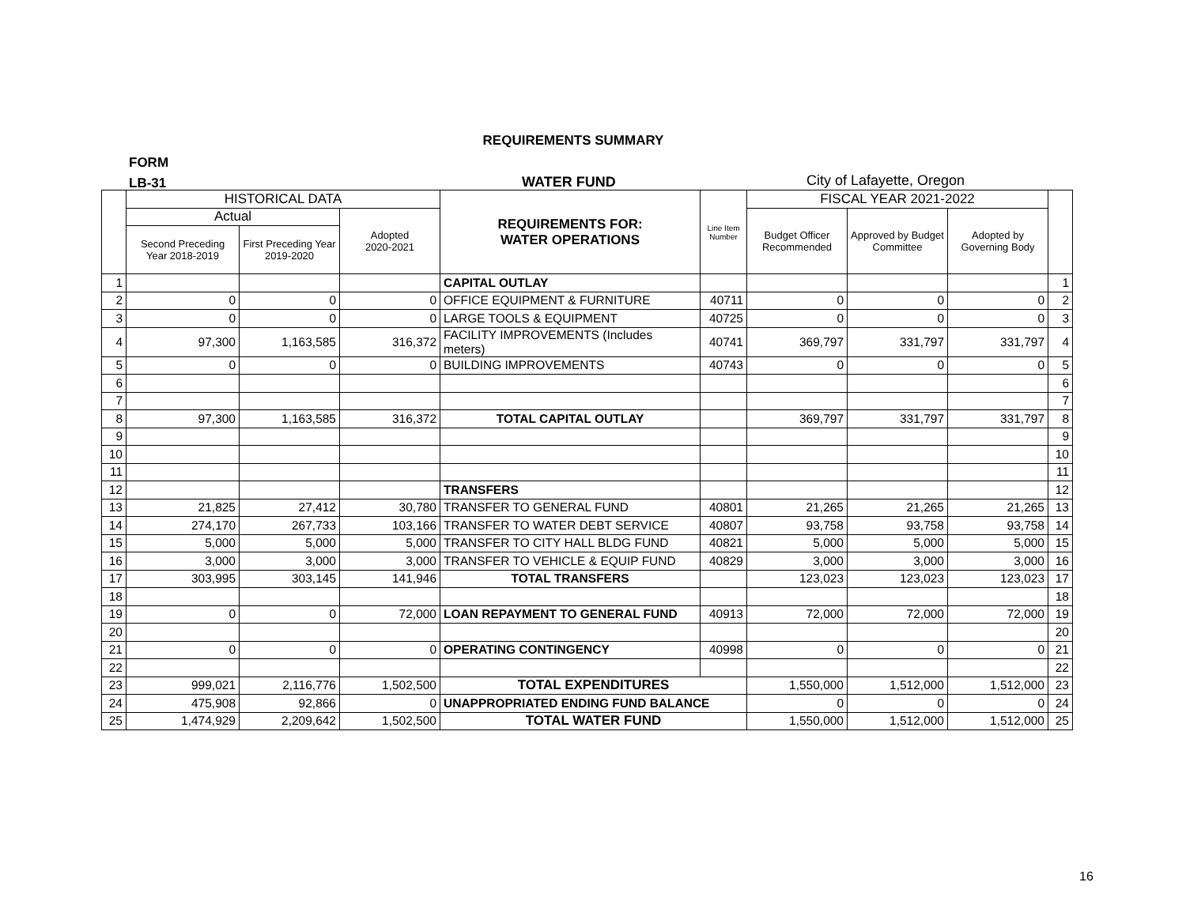REQUIREMENTS SUMMARY
FORM
LB-31
WATER FUND City of Lafayette, Oregon
| | HISTORICAL DATA | | | REQUIREMENTS FOR: WATER OPERATIONS | Line Item Number | FISCAL YEAR 2021-2022 | | | |
| --- | --- | --- | --- | --- | --- | --- | --- | --- | --- |
| | Actual | | Adopted 2020-2021 | | | Budget Officer Recommended | Approved by Budget Committee | Adopted by Governing Body | |
| | Second Preceding Year 2018-2019 | First Preceding Year 2019-2020 | | | | | | | |
| 1 | | | | CAPITAL OUTLAY | | | | | 1 |
| 2 | 0 | 0 | 0 | OFFICE EQUIPMENT & FURNITURE | 40711 | 0 | 0 | 0 | 2 |
| 3 | 0 | 0 | 0 | LARGE TOOLS & EQUIPMENT | 40725 | 0 | 0 | 0 | 3 |
| 4 | 97,300 | 1,163,585 | 316,372 | FACILITY IMPROVEMENTS (Includes meters) | 40741 | 369,797 | 331,797 | 331,797 | 4 |
| 5 | 0 | 0 | 0 | BUILDING IMPROVEMENTS | 40743 | 0 | 0 | 0 | 5 |
| 6 | | | | | | | | | 6 |
| 7 | | | | | | | | | 7 |
| 8 | 97,300 | 1,163,585 | 316,372 | TOTAL CAPITAL OUTLAY | | 369,797 | 331,797 | 331,797 | 8 |
| 9 | | | | | | | | | 9 |
| 10 | | | | | | | | | 10 |
| 11 | | | | | | | | | 11 |
| 12 | | | | TRANSFERS | | | | | 12 |
| 13 | 21,825 | 27,412 | 30,780 | TRANSFER TO GENERAL FUND | 40801 | 21,265 | 21,265 | 21,265 | 13 |
| 14 | 274,170 | 267,733 | 103,166 | TRANSFER TO WATER DEBT SERVICE | 40807 | 93,758 | 93,758 | 93,758 | 14 |
| 15 | 5,000 | 5,000 | 5,000 | TRANSFER TO CITY HALL BLDG FUND | 40821 | 5,000 | 5,000 | 5,000 | 15 |
| 16 | 3,000 | 3,000 | 3,000 | TRANSFER TO VEHICLE & EQUIP FUND | 40829 | 3,000 | 3,000 | 3,000 | 16 |
| 17 | 303,995 | 303,145 | 141,946 | TOTAL TRANSFERS | | 123,023 | 123,023 | 123,023 | 17 |
| 18 | | | | | | | | | 18 |
| 19 | 0 | 0 | 72,000 | LOAN REPAYMENT TO GENERAL FUND | 40913 | 72,000 | 72,000 | 72,000 | 19 |
| 20 | | | | | | | | | 20 |
| 21 | 0 | 0 | 0 | OPERATING CONTINGENCY | 40998 | 0 | 0 | 0 | 21 |
| 22 | | | | | | | | | 22 |
| 23 | 999,021 | 2,116,776 | 1,502,500 | TOTAL EXPENDITURES | | 1,550,000 | 1,512,000 | 1,512,000 | 23 |
| 24 | 475,908 | 92,866 | 0 | UNAPPROPRIATED ENDING FUND BALANCE | | 0 | 0 | 0 | 24 |
| 25 | 1,474,929 | 2,209,642 | 1,502,500 | TOTAL WATER FUND | | 1,550,000 | 1,512,000 | 1,512,000 | 25 |
16